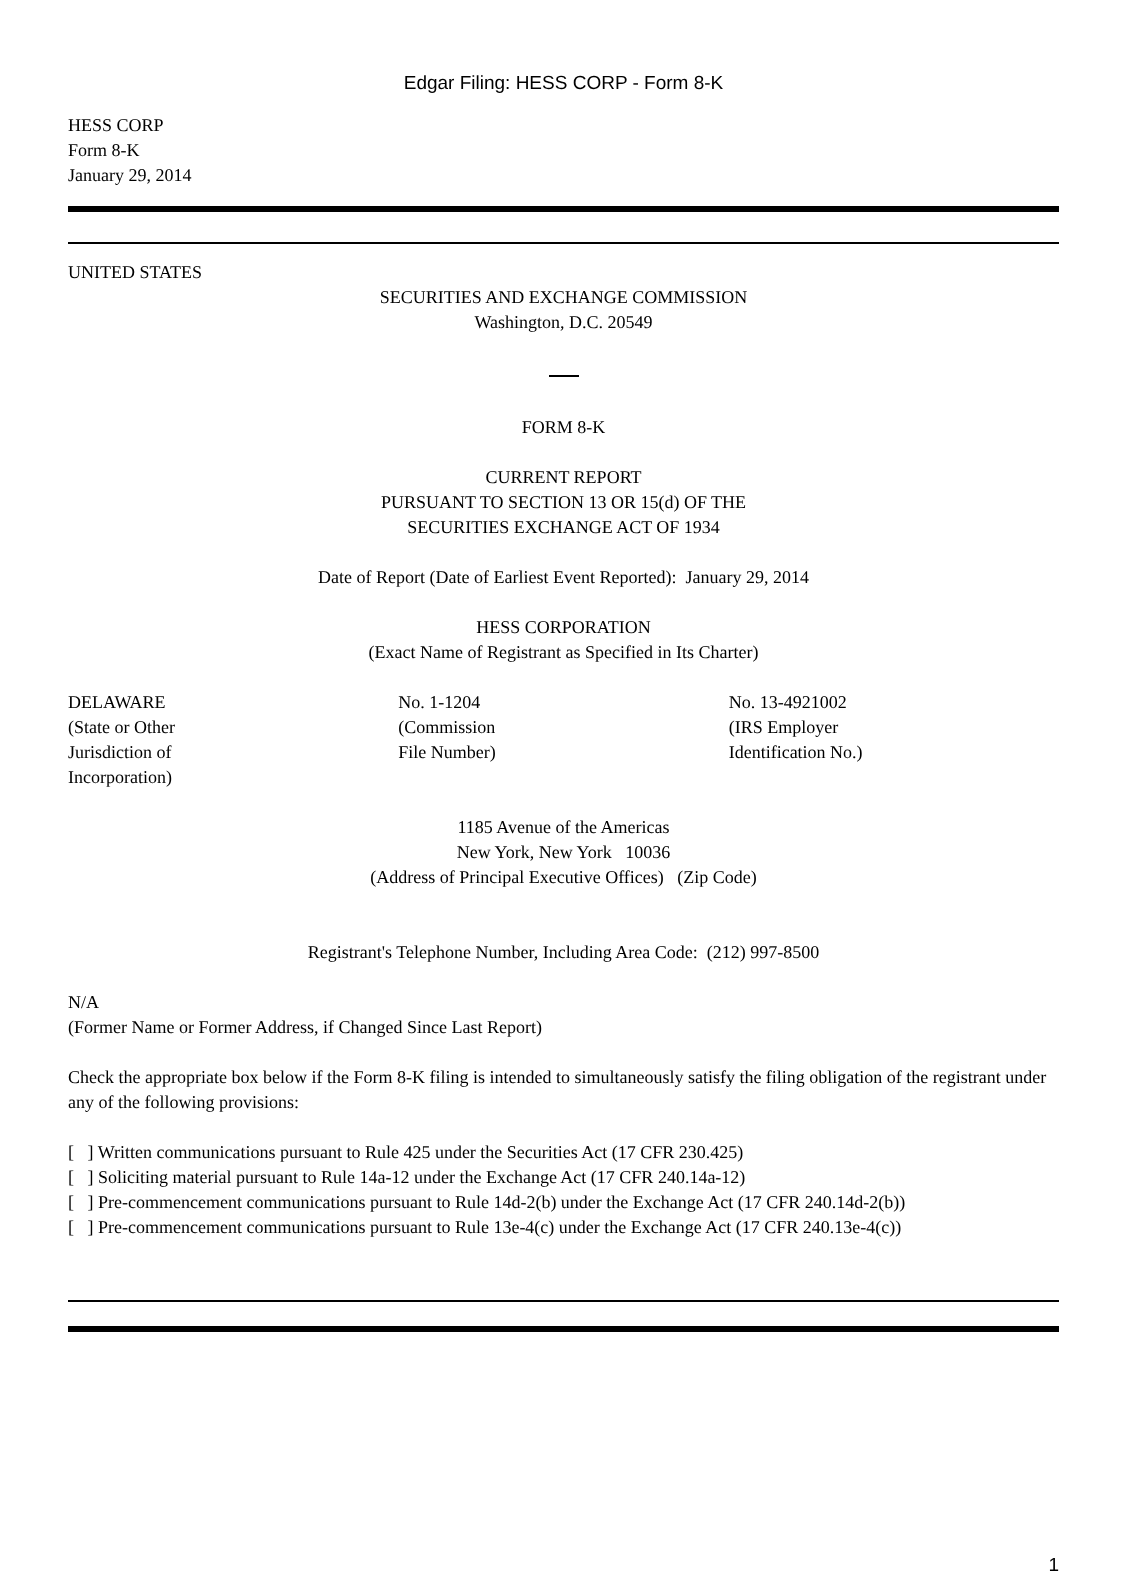Edgar Filing: HESS CORP - Form 8-K
HESS CORP
Form 8-K
January 29, 2014
UNITED STATES
SECURITIES AND EXCHANGE COMMISSION
Washington, D.C. 20549
FORM 8-K
CURRENT REPORT
PURSUANT TO SECTION 13 OR 15(d) OF THE
SECURITIES EXCHANGE ACT OF 1934
Date of Report (Date of Earliest Event Reported): January 29, 2014
HESS CORPORATION
(Exact Name of Registrant as Specified in Its Charter)
| DELAWARE (State or Other Jurisdiction of Incorporation) | No. 1-1204 (Commission File Number) | No. 13-4921002 (IRS Employer Identification No.) |
1185 Avenue of the Americas
New York, New York 10036
(Address of Principal Executive Offices) (Zip Code)
Registrant's Telephone Number, Including Area Code: (212) 997-8500
N/A
(Former Name or Former Address, if Changed Since Last Report)
Check the appropriate box below if the Form 8-K filing is intended to simultaneously satisfy the filing obligation of the registrant under any of the following provisions:
[ ] Written communications pursuant to Rule 425 under the Securities Act (17 CFR 230.425)
[ ] Soliciting material pursuant to Rule 14a-12 under the Exchange Act (17 CFR 240.14a-12)
[ ] Pre-commencement communications pursuant to Rule 14d-2(b) under the Exchange Act (17 CFR 240.14d-2(b))
[ ] Pre-commencement communications pursuant to Rule 13e-4(c) under the Exchange Act (17 CFR 240.13e-4(c))
1